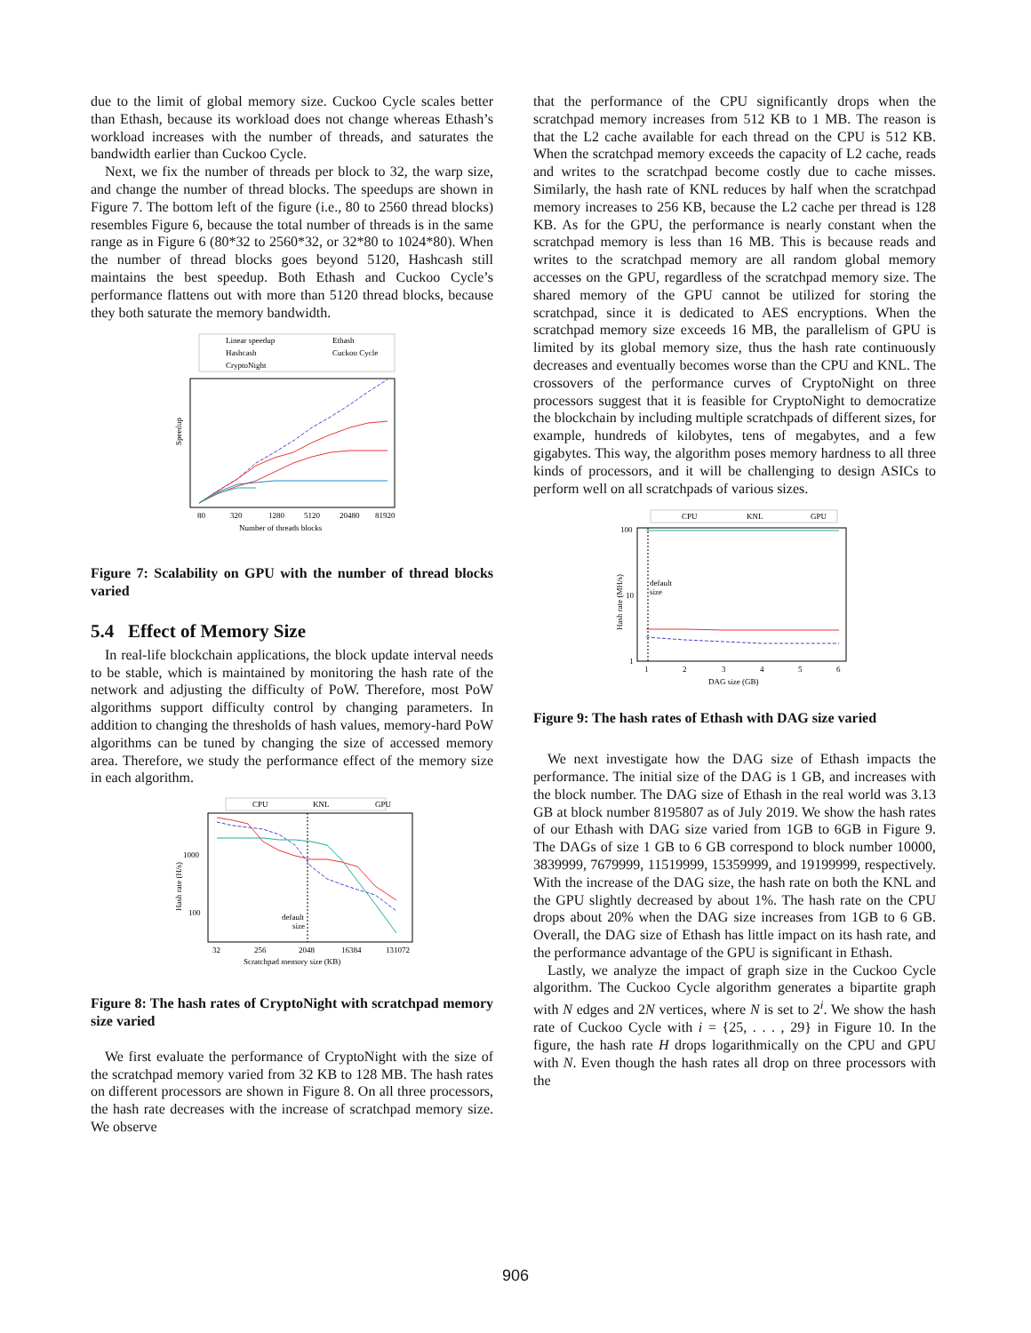due to the limit of global memory size. Cuckoo Cycle scales better than Ethash, because its workload does not change whereas Ethash’s workload increases with the number of threads, and saturates the bandwidth earlier than Cuckoo Cycle.
Next, we fix the number of threads per block to 32, the warp size, and change the number of thread blocks. The speedups are shown in Figure 7. The bottom left of the figure (i.e., 80 to 2560 thread blocks) resembles Figure 6, because the total number of threads is in the same range as in Figure 6 (80*32 to 2560*32, or 32*80 to 1024*80). When the number of thread blocks goes beyond 5120, Hashcash still maintains the best speedup. Both Ethash and Cuckoo Cycle’s performance flattens out with more than 5120 thread blocks, because they both saturate the memory bandwidth.
Linear speedup
Ethash
Hashcash
Cuckoo Cycle
CryptoNight
Speedup
80
320
1280
5120
20480
81920
Number of threads blocks
Figure 7: Scalability on GPU with the number of thread blocks varied
5.4 Effect of Memory Size
In real-life blockchain applications, the block update interval needs to be stable, which is maintained by monitoring the hash rate of the network and adjusting the difficulty of PoW. Therefore, most PoW algorithms support difficulty control by changing parameters. In addition to changing the thresholds of hash values, memory-hard PoW algorithms can be tuned by changing the size of accessed memory area. Therefore, we study the performance effect of the memory size in each algorithm.
CPU
KNL
GPU
Hash rate (H/s)
1000
100
default
size
32
256
2048
16384
131072
Scratchpad memory size (KB)
Figure 8: The hash rates of CryptoNight with scratchpad memory size varied
We first evaluate the performance of CryptoNight with the size of the scratchpad memory varied from 32 KB to 128 MB. The hash rates on different processors are shown in Figure 8. On all three processors, the hash rate decreases with the increase of scratchpad memory size. We observe
that the performance of the CPU significantly drops when the scratchpad memory increases from 512 KB to 1 MB. The reason is that the L2 cache available for each thread on the CPU is 512 KB. When the scratchpad memory exceeds the capacity of L2 cache, reads and writes to the scratchpad become costly due to cache misses. Similarly, the hash rate of KNL reduces by half when the scratchpad memory increases to 256 KB, because the L2 cache per thread is 128 KB. As for the GPU, the performance is nearly constant when the scratchpad memory is less than 16 MB. This is because reads and writes to the scratchpad memory are all random global memory accesses on the GPU, regardless of the scratchpad memory size. The shared memory of the GPU cannot be utilized for storing the scratchpad, since it is dedicated to AES encryptions. When the scratchpad memory size exceeds 16 MB, the parallelism of GPU is limited by its global memory size, thus the hash rate continuously decreases and eventually becomes worse than the CPU and KNL. The crossovers of the performance curves of CryptoNight on three processors suggest that it is feasible for CryptoNight to democratize the blockchain by including multiple scratchpads of different sizes, for example, hundreds of kilobytes, tens of megabytes, and a few gigabytes. This way, the algorithm poses memory hardness to all three kinds of processors, and it will be challenging to design ASICs to perform well on all scratchpads of various sizes.
CPU
KNL
GPU
Hash rate (MH/s)
100
10
1
default
size
1
2
3
4
5
6
DAG size (GB)
Figure 9: The hash rates of Ethash with DAG size varied
We next investigate how the DAG size of Ethash impacts the performance. The initial size of the DAG is 1 GB, and increases with the block number. The DAG size of Ethash in the real world was 3.13 GB at block number 8195807 as of July 2019. We show the hash rates of our Ethash with DAG size varied from 1GB to 6GB in Figure 9. The DAGs of size 1 GB to 6 GB correspond to block number 10000, 3839999, 7679999, 11519999, 15359999, and 19199999, respectively. With the increase of the DAG size, the hash rate on both the KNL and the GPU slightly decreased by about 1%. The hash rate on the CPU drops about 20% when the DAG size increases from 1GB to 6 GB. Overall, the DAG size of Ethash has little impact on its hash rate, and the performance advantage of the GPU is significant in Ethash.
Lastly, we analyze the impact of graph size in the Cuckoo Cycle algorithm. The Cuckoo Cycle algorithm generates a bipartite graph with N edges and 2N vertices, where N is set to 2<sup>i</sup>. We show the hash rate of Cuckoo Cycle with i = {25, . . . , 29} in Figure 10. In the figure, the hash rate H drops logarithmically on the CPU and GPU with N. Even though the hash rates all drop on three processors with the
906